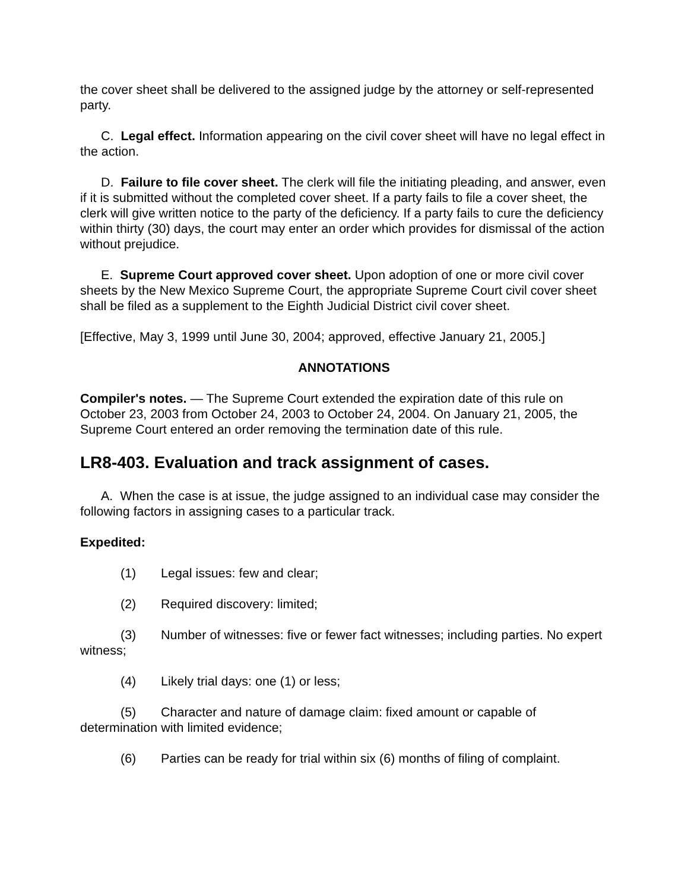the cover sheet shall be delivered to the assigned judge by the attorney or self-represented party.
C. Legal effect. Information appearing on the civil cover sheet will have no legal effect in the action.
D. Failure to file cover sheet. The clerk will file the initiating pleading, and answer, even if it is submitted without the completed cover sheet. If a party fails to file a cover sheet, the clerk will give written notice to the party of the deficiency. If a party fails to cure the deficiency within thirty (30) days, the court may enter an order which provides for dismissal of the action without prejudice.
E. Supreme Court approved cover sheet. Upon adoption of one or more civil cover sheets by the New Mexico Supreme Court, the appropriate Supreme Court civil cover sheet shall be filed as a supplement to the Eighth Judicial District civil cover sheet.
[Effective, May 3, 1999 until June 30, 2004; approved, effective January 21, 2005.]
ANNOTATIONS
Compiler's notes. — The Supreme Court extended the expiration date of this rule on October 23, 2003 from October 24, 2003 to October 24, 2004. On January 21, 2005, the Supreme Court entered an order removing the termination date of this rule.
LR8-403. Evaluation and track assignment of cases.
A. When the case is at issue, the judge assigned to an individual case may consider the following factors in assigning cases to a particular track.
Expedited:
(1) Legal issues: few and clear;
(2) Required discovery: limited;
(3) Number of witnesses: five or fewer fact witnesses; including parties. No expert witness;
(4) Likely trial days: one (1) or less;
(5) Character and nature of damage claim: fixed amount or capable of determination with limited evidence;
(6) Parties can be ready for trial within six (6) months of filing of complaint.